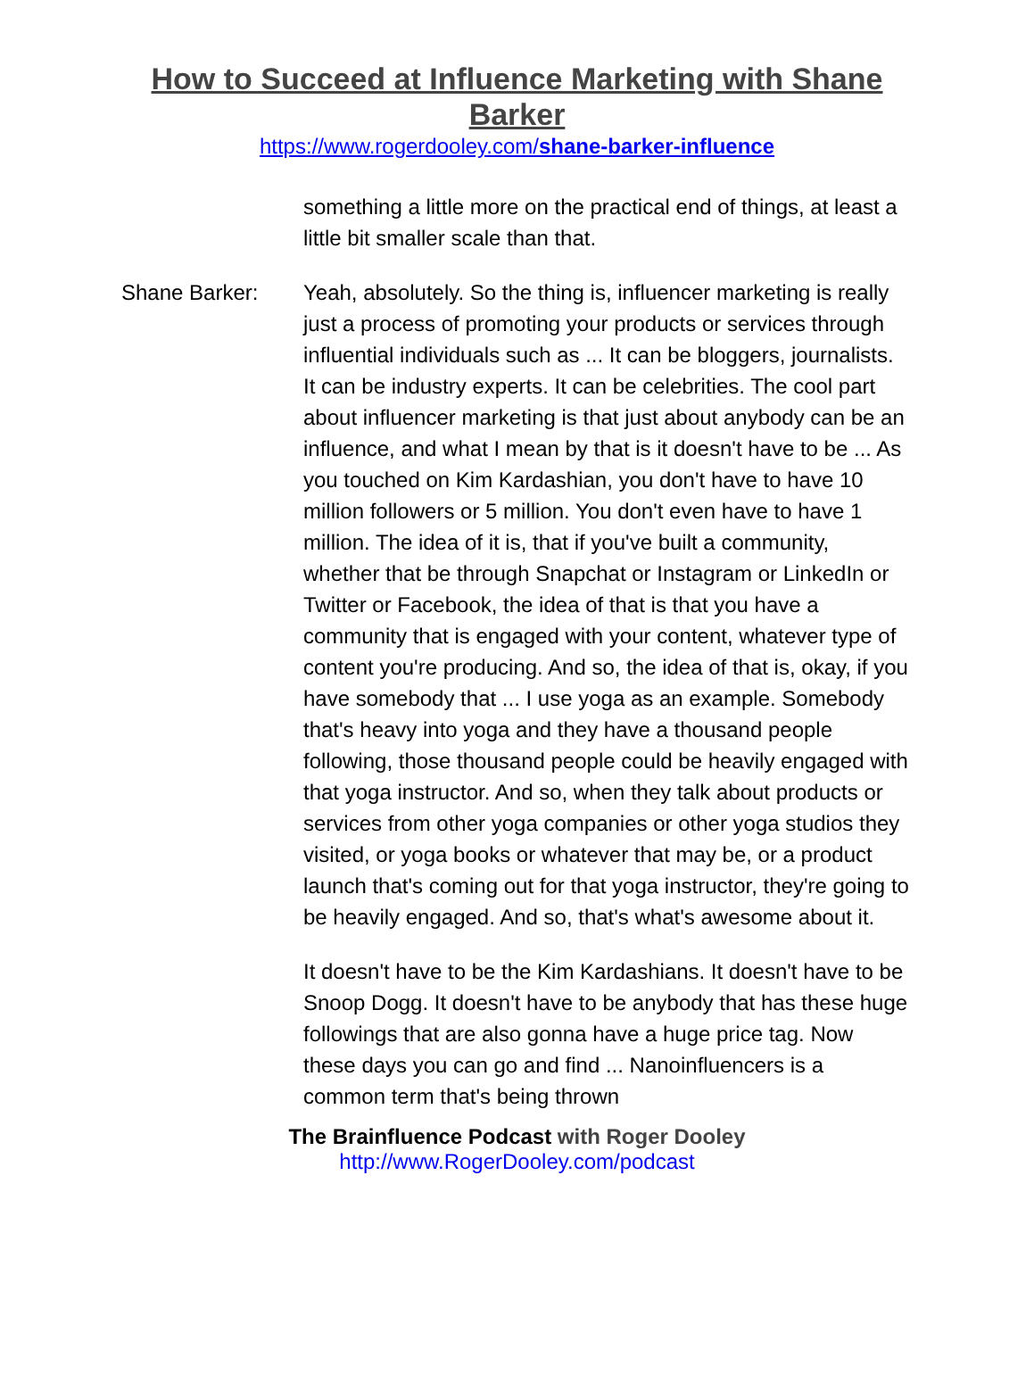How to Succeed at Influence Marketing with Shane Barker
https://www.rogerdooley.com/shane-barker-influence
something a little more on the practical end of things, at least a little bit smaller scale than that.
Shane Barker: Yeah, absolutely. So the thing is, influencer marketing is really just a process of promoting your products or services through influential individuals such as ... It can be bloggers, journalists. It can be industry experts. It can be celebrities. The cool part about influencer marketing is that just about anybody can be an influence, and what I mean by that is it doesn't have to be ... As you touched on Kim Kardashian, you don't have to have 10 million followers or 5 million. You don't even have to have 1 million. The idea of it is, that if you've built a community, whether that be through Snapchat or Instagram or LinkedIn or Twitter or Facebook, the idea of that is that you have a community that is engaged with your content, whatever type of content you're producing. And so, the idea of that is, okay, if you have somebody that ... I use yoga as an example. Somebody that's heavy into yoga and they have a thousand people following, those thousand people could be heavily engaged with that yoga instructor. And so, when they talk about products or services from other yoga companies or other yoga studios they visited, or yoga books or whatever that may be, or a product launch that's coming out for that yoga instructor, they're going to be heavily engaged. And so, that's what's awesome about it.
It doesn't have to be the Kim Kardashians. It doesn't have to be Snoop Dogg. It doesn't have to be anybody that has these huge followings that are also gonna have a huge price tag. Now these days you can go and find ... Nanoinfluencers is a common term that's being thrown
The Brainfluence Podcast with Roger Dooley
http://www.RogerDooley.com/podcast